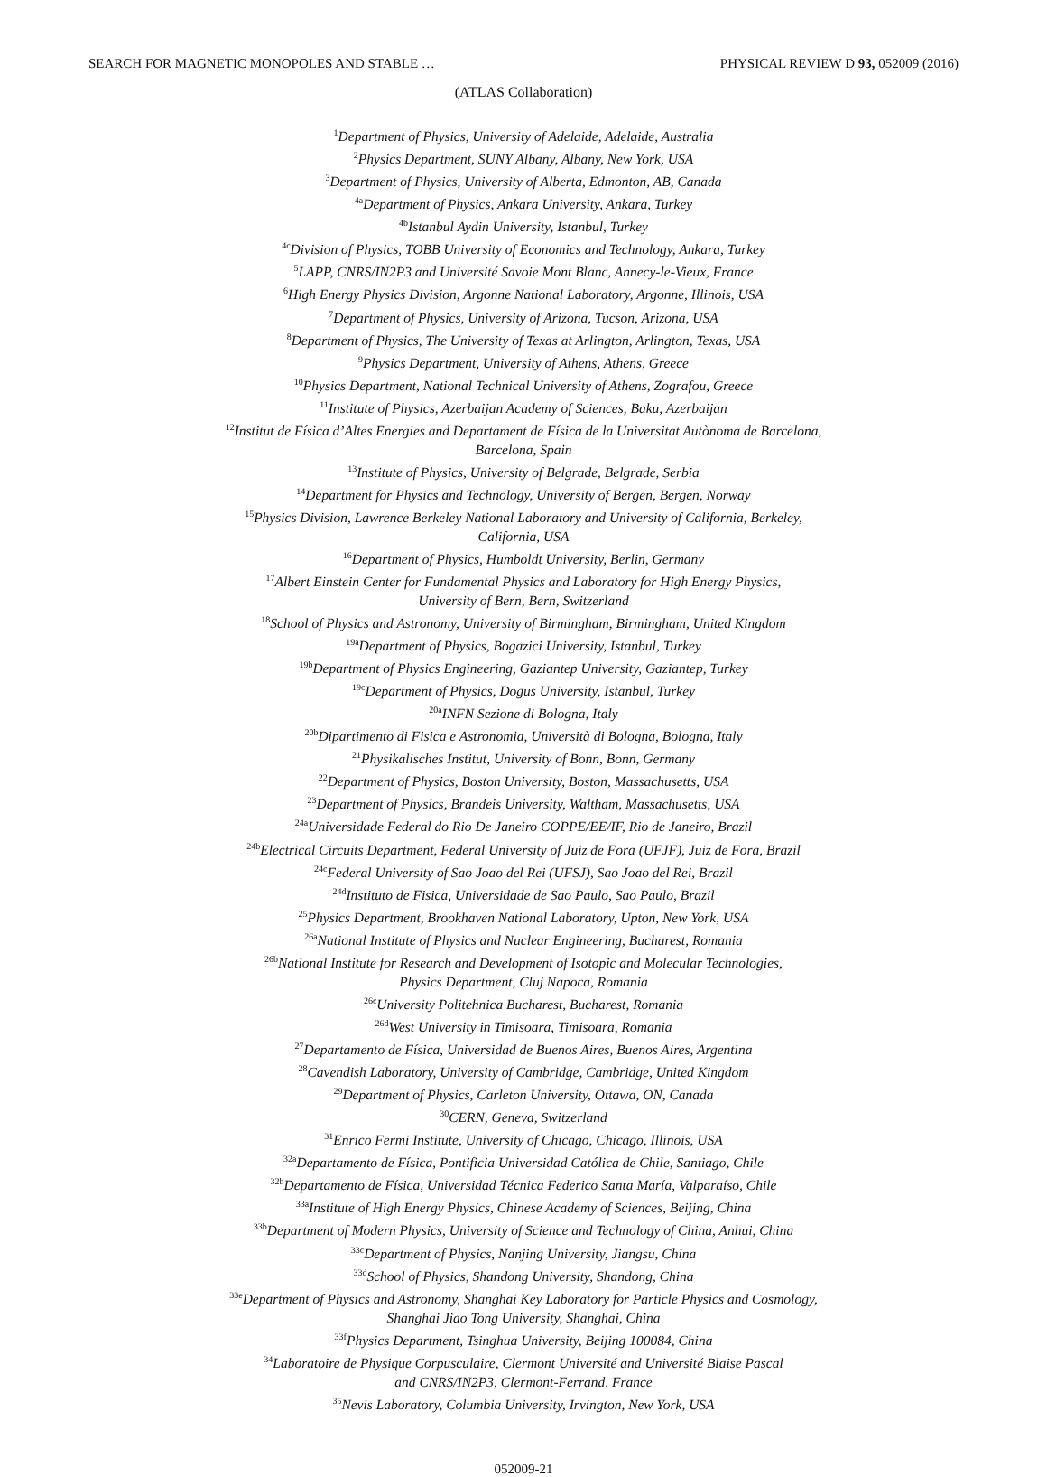SEARCH FOR MAGNETIC MONOPOLES AND STABLE … PHYSICAL REVIEW D 93, 052009 (2016)
(ATLAS Collaboration)
<sup>1</sup> Department of Physics, University of Adelaide, Adelaide, Australia
<sup>2</sup> Physics Department, SUNY Albany, Albany, New York, USA
<sup>3</sup> Department of Physics, University of Alberta, Edmonton, AB, Canada
<sup>4a</sup>Department of Physics, Ankara University, Ankara, Turkey
<sup>4b</sup>Istanbul Aydin University, Istanbul, Turkey
<sup>4c</sup>Division of Physics, TOBB University of Economics and Technology, Ankara, Turkey
<sup>5</sup> LAPP, CNRS/IN2P3 and Université Savoie Mont Blanc, Annecy-le-Vieux, France
<sup>6</sup> High Energy Physics Division, Argonne National Laboratory, Argonne, Illinois, USA
<sup>7</sup> Department of Physics, University of Arizona, Tucson, Arizona, USA
<sup>8</sup> Department of Physics, The University of Texas at Arlington, Arlington, Texas, USA
<sup>9</sup> Physics Department, University of Athens, Athens, Greece
<sup>10</sup> Physics Department, National Technical University of Athens, Zografou, Greece
<sup>11</sup> Institute of Physics, Azerbaijan Academy of Sciences, Baku, Azerbaijan
<sup>12</sup> Institut de Física d’Altes Energies and Departament de Física de la Universitat Autònoma de Barcelona,
Barcelona, Spain
<sup>13</sup> Institute of Physics, University of Belgrade, Belgrade, Serbia
<sup>14</sup> Department for Physics and Technology, University of Bergen, Bergen, Norway
<sup>15</sup> Physics Division, Lawrence Berkeley National Laboratory and University of California, Berkeley,
California, USA
<sup>16</sup> Department of Physics, Humboldt University, Berlin, Germany
<sup>17</sup> Albert Einstein Center for Fundamental Physics and Laboratory for High Energy Physics,
University of Bern, Bern, Switzerland
<sup>18</sup> School of Physics and Astronomy, University of Birmingham, Birmingham, United Kingdom
<sup>19a</sup>Department of Physics, Bogazici University, Istanbul, Turkey
<sup>19b</sup>Department of Physics Engineering, Gaziantep University, Gaziantep, Turkey
<sup>19c</sup>Department of Physics, Dogus University, Istanbul, Turkey
<sup>20a</sup>INFN Sezione di Bologna, Italy
<sup>20b</sup>Dipartimento di Fisica e Astronomia, Università di Bologna, Bologna, Italy
<sup>21</sup> Physikalisches Institut, University of Bonn, Bonn, Germany
<sup>22</sup> Department of Physics, Boston University, Boston, Massachusetts, USA
<sup>23</sup> Department of Physics, Brandeis University, Waltham, Massachusetts, USA
<sup>24a</sup>Universidade Federal do Rio De Janeiro COPPE/EE/IF, Rio de Janeiro, Brazil
<sup>24b</sup>Electrical Circuits Department, Federal University of Juiz de Fora (UFJF), Juiz de Fora, Brazil
<sup>24c</sup>Federal University of Sao Joao del Rei (UFSJ), Sao Joao del Rei, Brazil
<sup>24d</sup>Instituto de Fisica, Universidade de Sao Paulo, Sao Paulo, Brazil
<sup>25</sup> Physics Department, Brookhaven National Laboratory, Upton, New York, USA
<sup>26a</sup>National Institute of Physics and Nuclear Engineering, Bucharest, Romania
<sup>26b</sup>National Institute for Research and Development of Isotopic and Molecular Technologies,
Physics Department, Cluj Napoca, Romania
<sup>26c</sup>University Politehnica Bucharest, Bucharest, Romania
<sup>26d</sup>West University in Timisoara, Timisoara, Romania
<sup>27</sup> Departamento de Física, Universidad de Buenos Aires, Buenos Aires, Argentina
<sup>28</sup> Cavendish Laboratory, University of Cambridge, Cambridge, United Kingdom
<sup>29</sup> Department of Physics, Carleton University, Ottawa, ON, Canada
<sup>30</sup>CERN, Geneva, Switzerland
<sup>31</sup> Enrico Fermi Institute, University of Chicago, Chicago, Illinois, USA
<sup>32a</sup>Departamento de Física, Pontificia Universidad Católica de Chile, Santiago, Chile
<sup>32b</sup>Departamento de Física, Universidad Técnica Federico Santa María, Valparaíso, Chile
<sup>33a</sup>Institute of High Energy Physics, Chinese Academy of Sciences, Beijing, China
<sup>33b</sup>Department of Modern Physics, University of Science and Technology of China, Anhui, China
<sup>33c</sup>Department of Physics, Nanjing University, Jiangsu, China
<sup>33d</sup>School of Physics, Shandong University, Shandong, China
<sup>33e</sup>Department of Physics and Astronomy, Shanghai Key Laboratory for Particle Physics and Cosmology,
Shanghai Jiao Tong University, Shanghai, China
<sup>33f</sup>Physics Department, Tsinghua University, Beijing 100084, China
<sup>34</sup> Laboratoire de Physique Corpusculaire, Clermont Université and Université Blaise Pascal
and CNRS/IN2P3, Clermont-Ferrand, France
<sup>35</sup> Nevis Laboratory, Columbia University, Irvington, New York, USA
052009-21